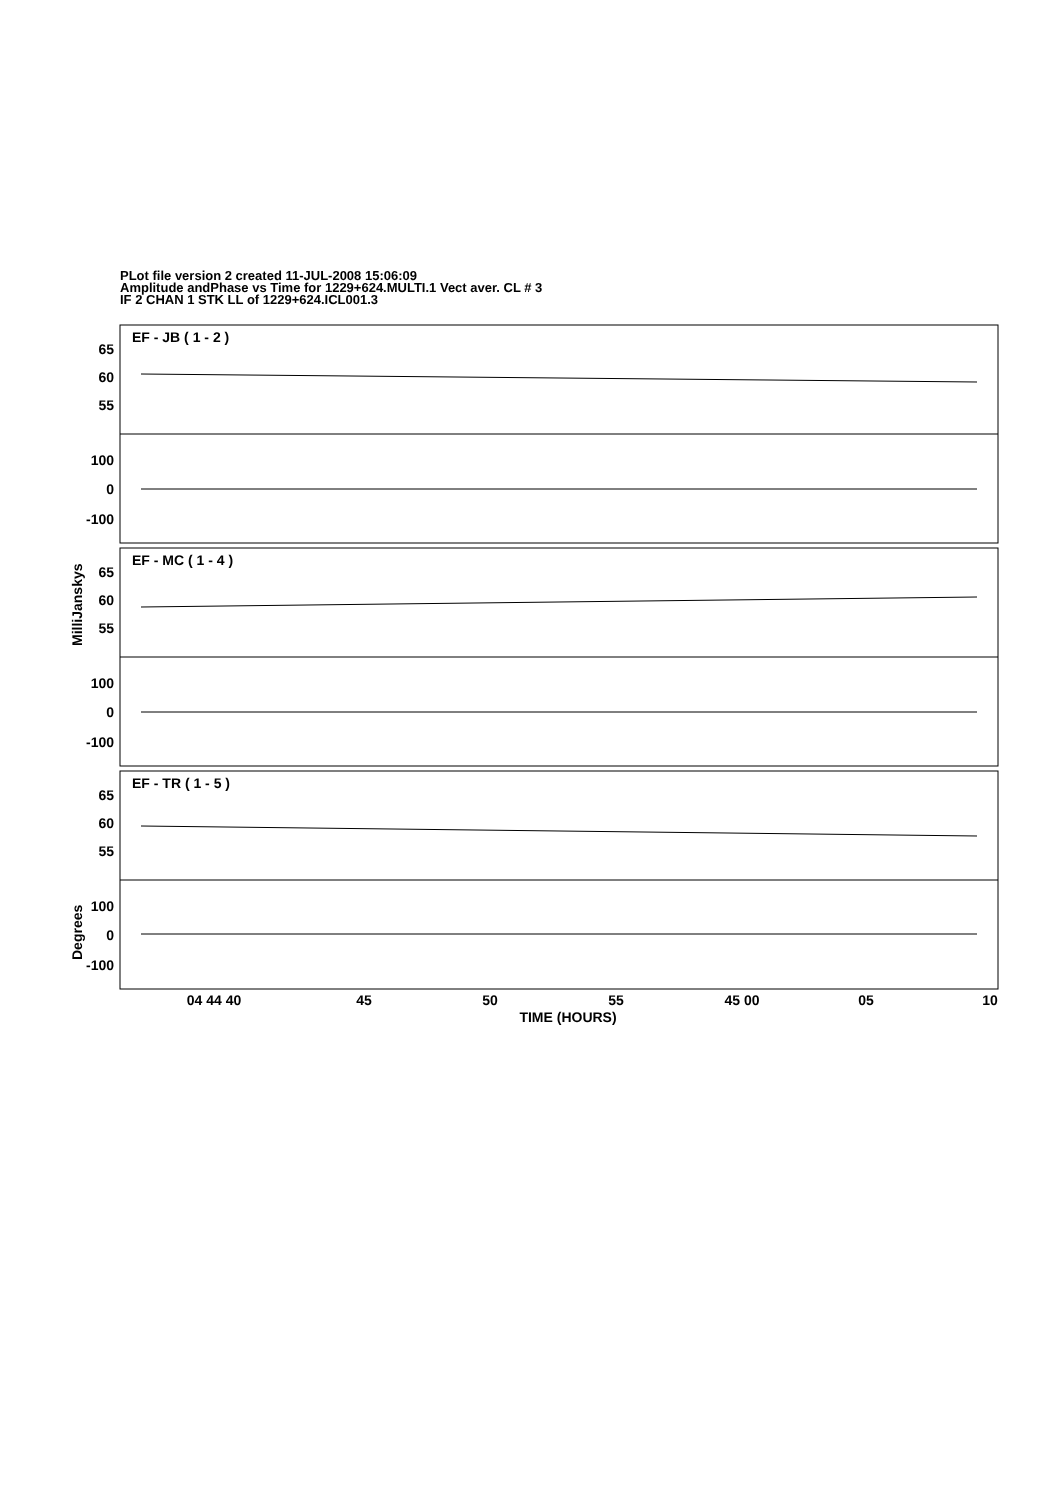PLot file version 2 created 11-JUL-2008 15:06:09
Amplitude andPhase vs Time for 1229+624.MULTI.1 Vect aver. CL # 3
IF 2 CHAN 1 STK LL of 1229+624.ICL001.3
EF - JB ( 1 - 2 )
EF - MC ( 1 - 4 )
EF - TR ( 1 - 5 )
65
60
55
100
0
-100
65
60
55
100
0
-100
65
60
55
100
0
-100
04 44 40
45
50
55
45 00
05
10
TIME (HOURS)
MilliJanskys
Degrees